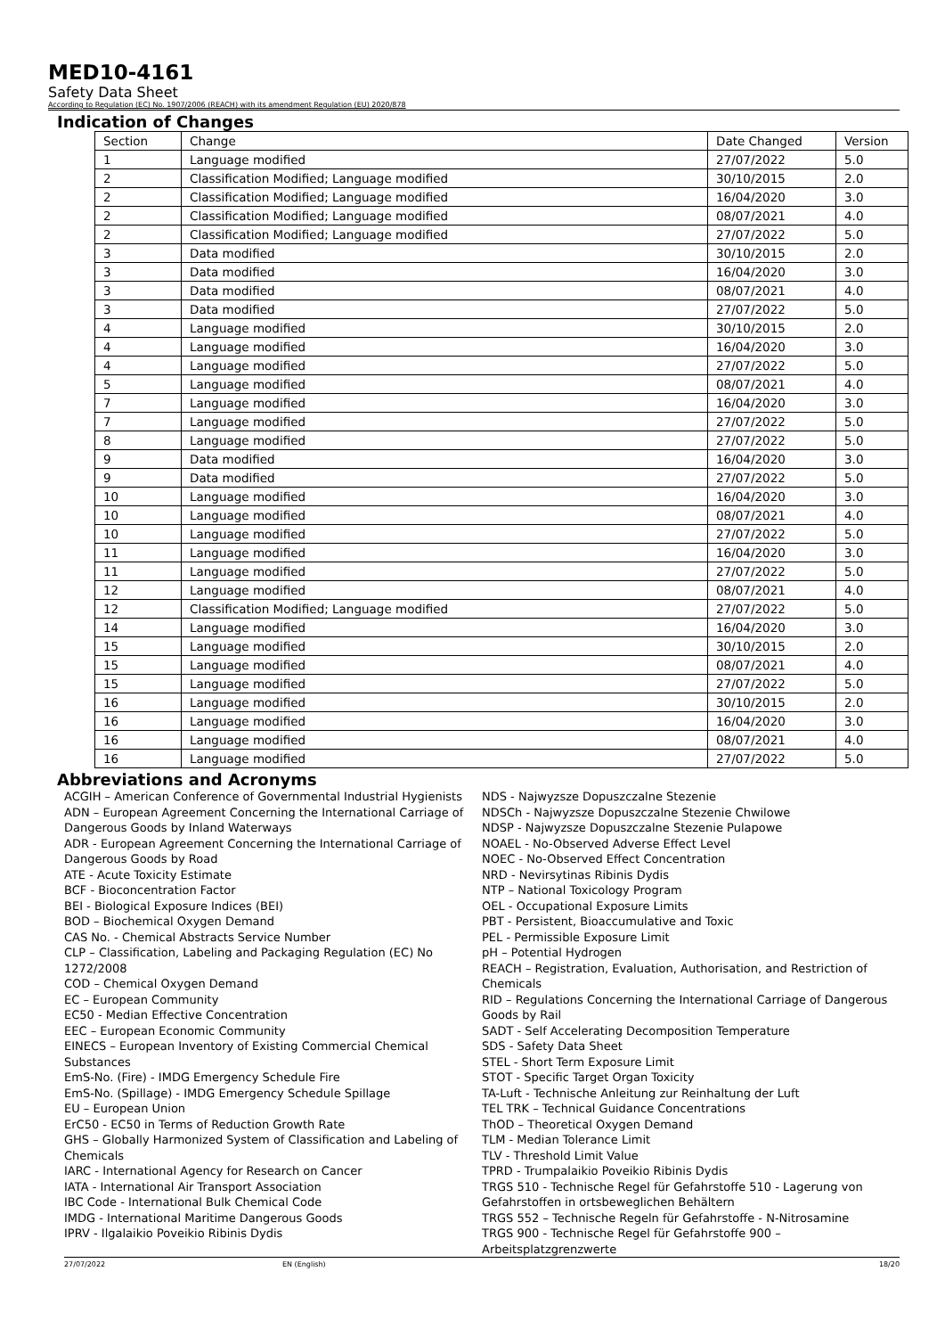MED10-4161
Safety Data Sheet
According to Regulation (EC) No. 1907/2006 (REACH) with its amendment Regulation (EU) 2020/878
Indication of Changes
| Section | Change | Date Changed | Version |
| --- | --- | --- | --- |
| 1 | Language modified | 27/07/2022 | 5.0 |
| 2 | Classification Modified; Language modified | 30/10/2015 | 2.0 |
| 2 | Classification Modified; Language modified | 16/04/2020 | 3.0 |
| 2 | Classification Modified; Language modified | 08/07/2021 | 4.0 |
| 2 | Classification Modified; Language modified | 27/07/2022 | 5.0 |
| 3 | Data modified | 30/10/2015 | 2.0 |
| 3 | Data modified | 16/04/2020 | 3.0 |
| 3 | Data modified | 08/07/2021 | 4.0 |
| 3 | Data modified | 27/07/2022 | 5.0 |
| 4 | Language modified | 30/10/2015 | 2.0 |
| 4 | Language modified | 16/04/2020 | 3.0 |
| 4 | Language modified | 27/07/2022 | 5.0 |
| 5 | Language modified | 08/07/2021 | 4.0 |
| 7 | Language modified | 16/04/2020 | 3.0 |
| 7 | Language modified | 27/07/2022 | 5.0 |
| 8 | Language modified | 27/07/2022 | 5.0 |
| 9 | Data modified | 16/04/2020 | 3.0 |
| 9 | Data modified | 27/07/2022 | 5.0 |
| 10 | Language modified | 16/04/2020 | 3.0 |
| 10 | Language modified | 08/07/2021 | 4.0 |
| 10 | Language modified | 27/07/2022 | 5.0 |
| 11 | Language modified | 16/04/2020 | 3.0 |
| 11 | Language modified | 27/07/2022 | 5.0 |
| 12 | Language modified | 08/07/2021 | 4.0 |
| 12 | Classification Modified; Language modified | 27/07/2022 | 5.0 |
| 14 | Language modified | 16/04/2020 | 3.0 |
| 15 | Language modified | 30/10/2015 | 2.0 |
| 15 | Language modified | 08/07/2021 | 4.0 |
| 15 | Language modified | 27/07/2022 | 5.0 |
| 16 | Language modified | 30/10/2015 | 2.0 |
| 16 | Language modified | 16/04/2020 | 3.0 |
| 16 | Language modified | 08/07/2021 | 4.0 |
| 16 | Language modified | 27/07/2022 | 5.0 |
Abbreviations and Acronyms
ACGIH – American Conference of Governmental Industrial Hygienists
ADN – European Agreement Concerning the International Carriage of Dangerous Goods by Inland Waterways
ADR - European Agreement Concerning the International Carriage of Dangerous Goods by Road
ATE - Acute Toxicity Estimate
BCF - Bioconcentration Factor
BEI - Biological Exposure Indices (BEI)
BOD – Biochemical Oxygen Demand
CAS No. - Chemical Abstracts Service Number
CLP – Classification, Labeling and Packaging Regulation (EC) No 1272/2008
COD – Chemical Oxygen Demand
EC – European Community
EC50 - Median Effective Concentration
EEC – European Economic Community
EINECS – European Inventory of Existing Commercial Chemical Substances
EmS-No. (Fire) - IMDG Emergency Schedule Fire
EmS-No. (Spillage) - IMDG Emergency Schedule Spillage
EU – European Union
ErC50 - EC50 in Terms of Reduction Growth Rate
GHS – Globally Harmonized System of Classification and Labeling of Chemicals
IARC - International Agency for Research on Cancer
IATA - International Air Transport Association
IBC Code - International Bulk Chemical Code
IMDG - International Maritime Dangerous Goods
IPRV - Ilgalaikio Poveikio Ribinis Dydis
NDS - Najwyzsze Dopuszczalne Stezenie
NDSCh - Najwyzsze Dopuszczalne Stezenie Chwilowe
NDSP - Najwyzsze Dopuszczalne Stezenie Pulapowe
NOAEL - No-Observed Adverse Effect Level
NOEC - No-Observed Effect Concentration
NRD - Nevirsytinas Ribinis Dydis
NTP – National Toxicology Program
OEL - Occupational Exposure Limits
PBT - Persistent, Bioaccumulative and Toxic
PEL - Permissible Exposure Limit
pH – Potential Hydrogen
REACH – Registration, Evaluation, Authorisation, and Restriction of Chemicals
RID – Regulations Concerning the International Carriage of Dangerous Goods by Rail
SADT - Self Accelerating Decomposition Temperature
SDS - Safety Data Sheet
STEL - Short Term Exposure Limit
STOT - Specific Target Organ Toxicity
TA-Luft - Technische Anleitung zur Reinhaltung der Luft
TEL TRK – Technical Guidance Concentrations
ThOD – Theoretical Oxygen Demand
TLM - Median Tolerance Limit
TLV - Threshold Limit Value
TPRD - Trumpalaikio Poveikio Ribinis Dydis
TRGS 510 - Technische Regel für Gefahrstoffe 510 - Lagerung von Gefahrstoffen in ortsbeweglichen Behältern
TRGS 552 – Technische Regeln für Gefahrstoffe - N-Nitrosamine
TRGS 900 - Technische Regel für Gefahrstoffe 900 – Arbeitsplatzgrenzwerte
27/07/2022 EN (English) 18/20